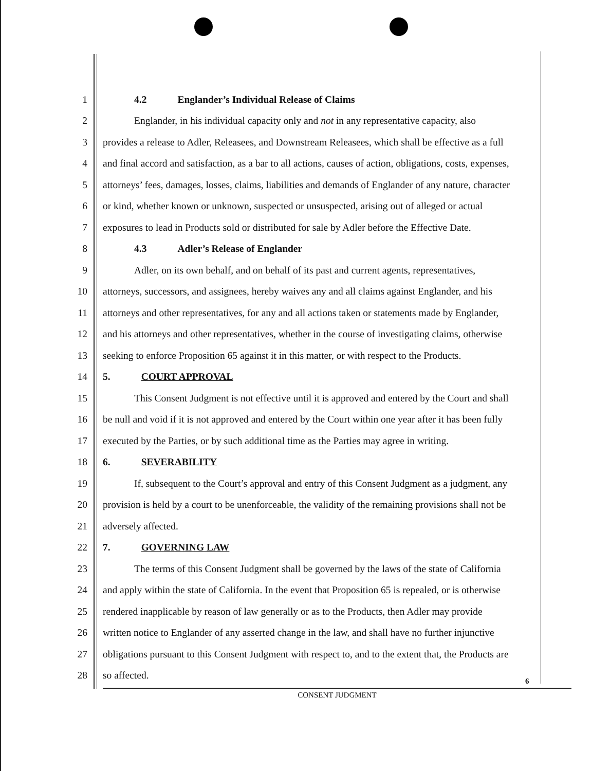1 4.2 Englander’s Individual Release of Claims
2 Englander, in his individual capacity only and not in any representative capacity, also
3 provides a release to Adler, Releasees, and Downstream Releasees, which shall be effective as a full
4 and final accord and satisfaction, as a bar to all actions, causes of action, obligations, costs, expenses,
5 attorneys’ fees, damages, losses, claims, liabilities and demands of Englander of any nature, character
6 or kind, whether known or unknown, suspected or unsuspected, arising out of alleged or actual
7 exposures to lead in Products sold or distributed for sale by Adler before the Effective Date.
8 4.3 Adler’s Release of Englander
9 Adler, on its own behalf, and on behalf of its past and current agents, representatives,
10 attorneys, successors, and assignees, hereby waives any and all claims against Englander, and his
11 attorneys and other representatives, for any and all actions taken or statements made by Englander,
12 and his attorneys and other representatives, whether in the course of investigating claims, otherwise
13 seeking to enforce Proposition 65 against it in this matter, or with respect to the Products.
14 5. COURT APPROVAL
15 This Consent Judgment is not effective until it is approved and entered by the Court and shall
16 be null and void if it is not approved and entered by the Court within one year after it has been fully
17 executed by the Parties, or by such additional time as the Parties may agree in writing.
18 6. SEVERABILITY
19 If, subsequent to the Court’s approval and entry of this Consent Judgment as a judgment, any
20 provision is held by a court to be unenforceable, the validity of the remaining provisions shall not be
21 adversely affected.
22 7. GOVERNING LAW
23 The terms of this Consent Judgment shall be governed by the laws of the state of California
24 and apply within the state of California. In the event that Proposition 65 is repealed, or is otherwise
25 rendered inapplicable by reason of law generally or as to the Products, then Adler may provide
26 written notice to Englander of any asserted change in the law, and shall have no further injunctive
27 obligations pursuant to this Consent Judgment with respect to, and to the extent that, the Products are
28 so affected.
6
CONSENT JUDGMENT